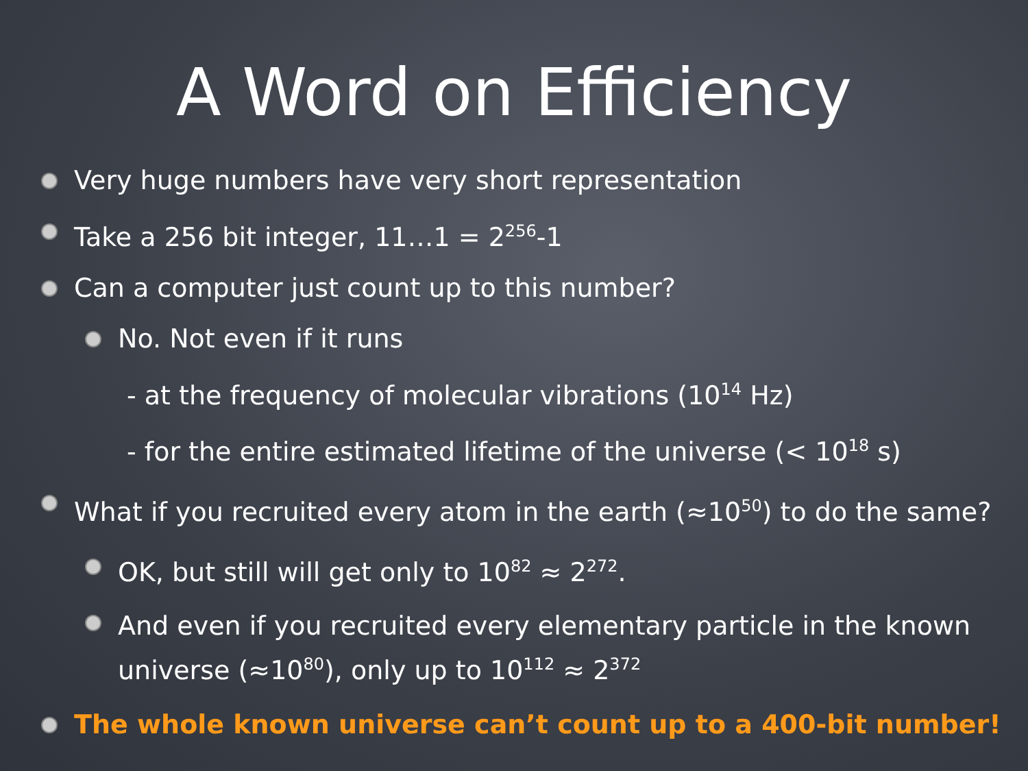A Word on Efficiency
Very huge numbers have very short representation
Take a 256 bit integer, 11…1 = 2<sup>256</sup>-1
Can a computer just count up to this number?
No. Not even if it runs
- at the frequency of molecular vibrations (10<sup>14</sup> Hz)
- for the entire estimated lifetime of the universe (< 10<sup>18</sup> s)
What if you recruited every atom in the earth (≈10<sup>50</sup>) to do the same?
OK, but still will get only to 10<sup>82</sup> ≈ 2<sup>272</sup>.
And even if you recruited every elementary particle in the known universe (≈10<sup>80</sup>), only up to 10<sup>112</sup> ≈ 2<sup>372</sup>
The whole known universe can’t count up to a 400-bit number!